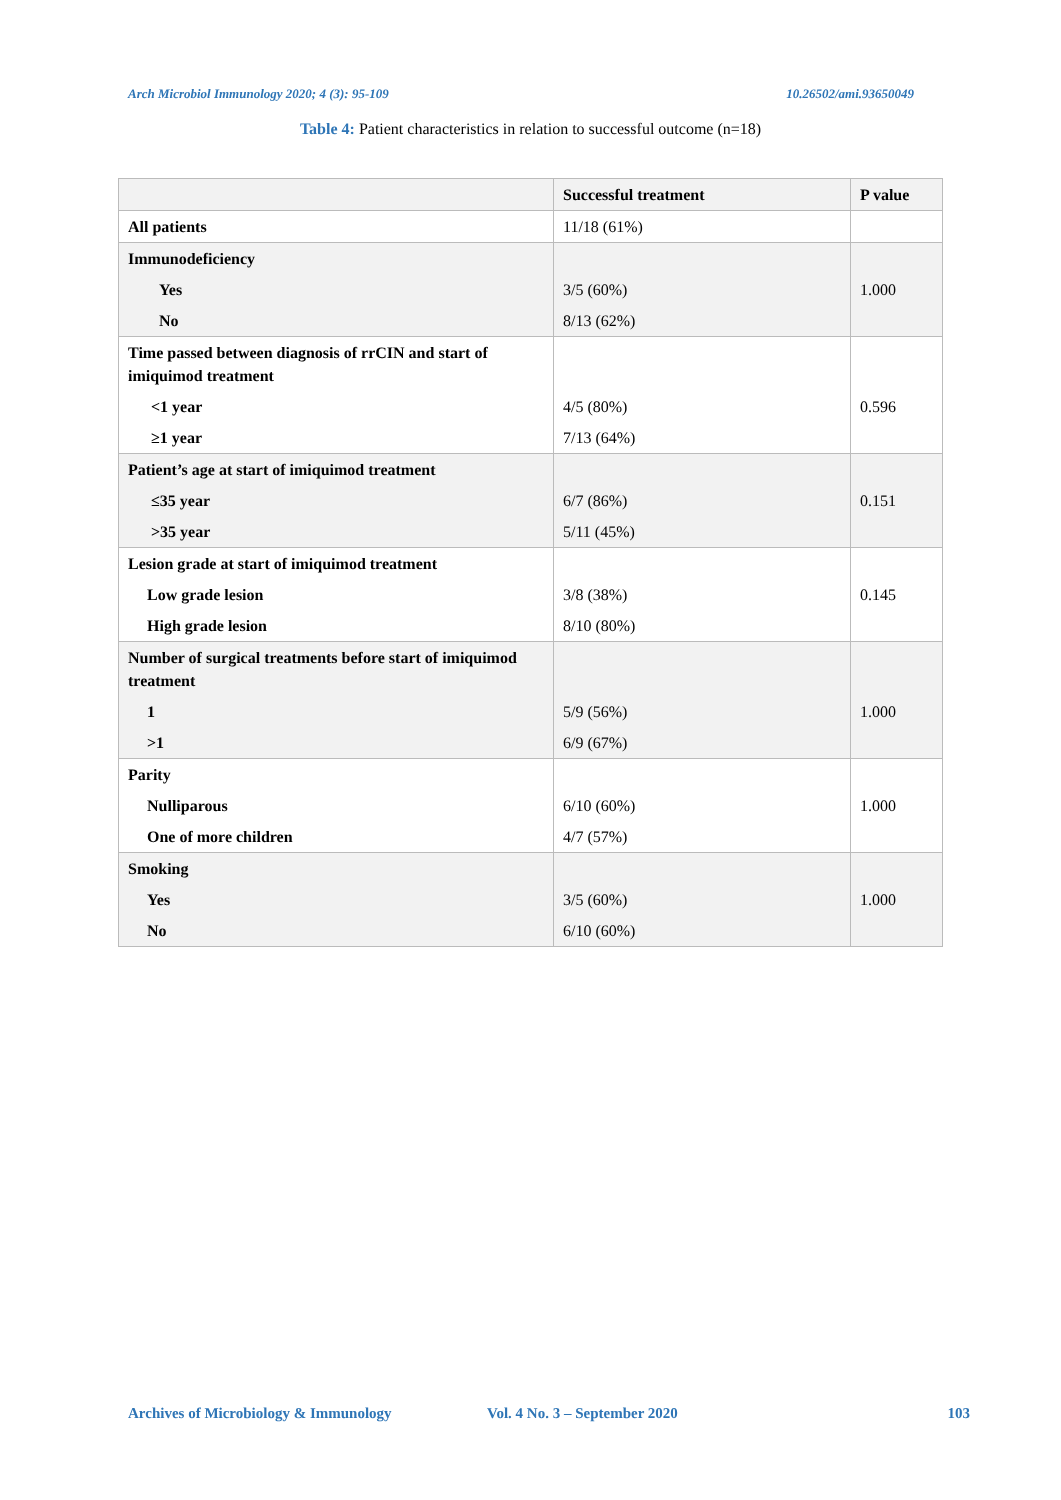Arch Microbiol Immunology 2020; 4 (3): 95-109 10.26502/ami.93650049
Table 4: Patient characteristics in relation to successful outcome (n=18)
| | Successful treatment | P value |
| --- | --- | --- |
| All patients | 11/18 (61%) | |
| Immunodeficiency | | |
| Yes | 3/5 (60%) | 1.000 |
| No | 8/13 (62%) | |
| Time passed between diagnosis of rrCIN and start of imiquimod treatment | | |
| <1 year | 4/5 (80%) | 0.596 |
| ≥1 year | 7/13 (64%) | |
| Patient’s age at start of imiquimod treatment | | |
| ≤35 year | 6/7 (86%) | 0.151 |
| >35 year | 5/11 (45%) | |
| Lesion grade at start of imiquimod treatment | | |
| Low grade lesion | 3/8 (38%) | 0.145 |
| High grade lesion | 8/10 (80%) | |
| Number of surgical treatments before start of imiquimod treatment | | |
| 1 | 5/9 (56%) | 1.000 |
| >1 | 6/9 (67%) | |
| Parity | | |
| Nulliparous | 6/10 (60%) | 1.000 |
| One of more children | 4/7 (57%) | |
| Smoking | | |
| Yes | 3/5 (60%) | 1.000 |
| No | 6/10 (60%) | |
Archives of Microbiology & Immunology Vol. 4 No. 3 – September 2020 103